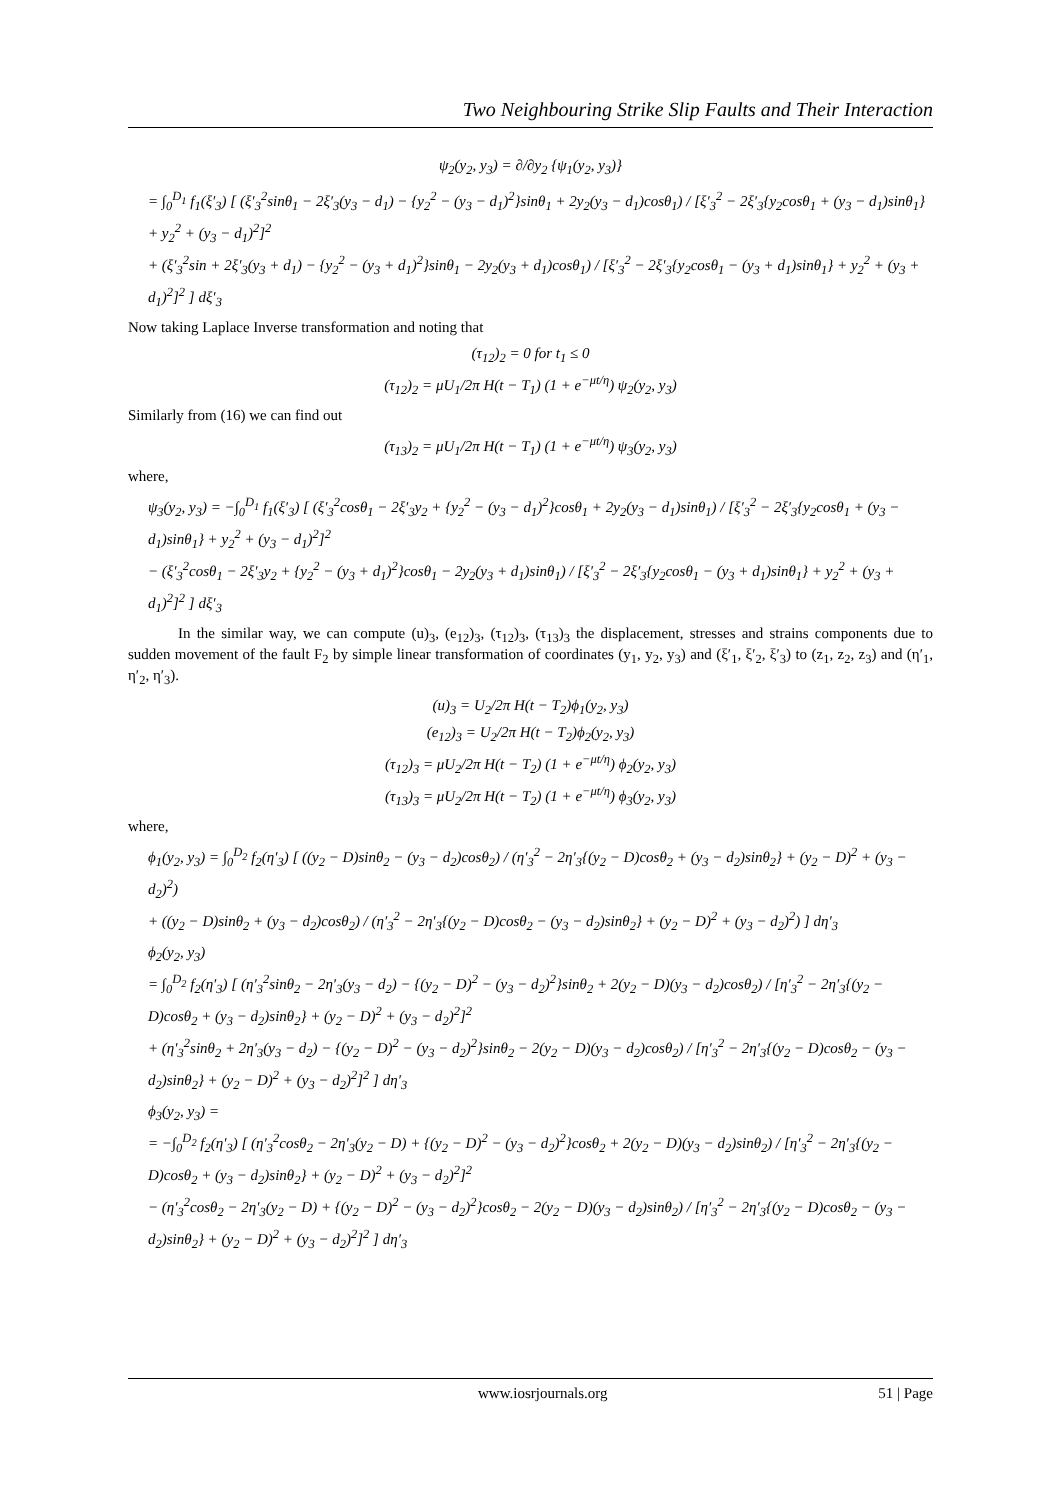Two Neighbouring Strike Slip Faults and Their Interaction
ψ<sub>2</sub>(y<sub>2</sub>, y<sub>3</sub>) = ∂/∂y<sub>2</sub> {ψ<sub>1</sub>(y<sub>2</sub>, y<sub>3</sub>)}
= ∫<sub>0</sub><sup>D<sub>1</sub></sup> f<sub>1</sub>(ξ′<sub>3</sub>) [ (ξ′<sub>3</sub><sup>2</sup>sinθ<sub>1</sub> − 2ξ′<sub>3</sub>(y<sub>3</sub> − d<sub>1</sub>) − {y<sub>2</sub><sup>2</sup> − (y<sub>3</sub> − d<sub>1</sub>)<sup>2</sup>}sinθ<sub>1</sub> + 2y<sub>2</sub>(y<sub>3</sub> − d<sub>1</sub>)cosθ<sub>1</sub>) / [ξ′<sub>3</sub><sup>2</sup> − 2ξ′<sub>3</sub>{y<sub>2</sub>cosθ<sub>1</sub> + (y<sub>3</sub> − d<sub>1</sub>)sinθ<sub>1</sub>} + y<sub>2</sub><sup>2</sup> + (y<sub>3</sub> − d<sub>1</sub>)<sup>2</sup>]<sup>2</sup>
+ (ξ′<sub>3</sub><sup>2</sup>sin + 2ξ′<sub>3</sub>(y<sub>3</sub> + d<sub>1</sub>) − {y<sub>2</sub><sup>2</sup> − (y<sub>3</sub> + d<sub>1</sub>)<sup>2</sup>}sinθ<sub>1</sub> − 2y<sub>2</sub>(y<sub>3</sub> + d<sub>1</sub>)cosθ<sub>1</sub>) / [ξ′<sub>3</sub><sup>2</sup> − 2ξ′<sub>3</sub>{y<sub>2</sub>cosθ<sub>1</sub> − (y<sub>3</sub> + d<sub>1</sub>)sinθ<sub>1</sub>} + y<sub>2</sub><sup>2</sup> + (y<sub>3</sub> + d<sub>1</sub>)<sup>2</sup>]<sup>2</sup> ] dξ′<sub>3</sub>
Now taking Laplace Inverse transformation and noting that
(τ<sub>12</sub>)<sub>2</sub> = 0 for t<sub>1</sub> ≤ 0
(τ<sub>12</sub>)<sub>2</sub> = μU<sub>1</sub>/2π H(t − T<sub>1</sub>) (1 + e<sup>−μt/η</sup>) ψ<sub>2</sub>(y<sub>2</sub>, y<sub>3</sub>)
Similarly from (16) we can find out
(τ<sub>13</sub>)<sub>2</sub> = μU<sub>1</sub>/2π H(t − T<sub>1</sub>) (1 + e<sup>−μt/η</sup>) ψ<sub>3</sub>(y<sub>2</sub>, y<sub>3</sub>)
where,
ψ<sub>3</sub>(y<sub>2</sub>, y<sub>3</sub>) = −∫<sub>0</sub><sup>D<sub>1</sub></sup> f<sub>1</sub>(ξ′<sub>3</sub>) [ (ξ′<sub>3</sub><sup>2</sup>cosθ<sub>1</sub> − 2ξ′<sub>3</sub>y<sub>2</sub> + {y<sub>2</sub><sup>2</sup> − (y<sub>3</sub> − d<sub>1</sub>)<sup>2</sup>}cosθ<sub>1</sub> + 2y<sub>2</sub>(y<sub>3</sub> − d<sub>1</sub>)sinθ<sub>1</sub>) / [ξ′<sub>3</sub><sup>2</sup> − 2ξ′<sub>3</sub>{y<sub>2</sub>cosθ<sub>1</sub> + (y<sub>3</sub> − d<sub>1</sub>)sinθ<sub>1</sub>} + y<sub>2</sub><sup>2</sup> + (y<sub>3</sub> − d<sub>1</sub>)<sup>2</sup>]<sup>2</sup>
− (ξ′<sub>3</sub><sup>2</sup>cosθ<sub>1</sub> − 2ξ′<sub>3</sub>y<sub>2</sub> + {y<sub>2</sub><sup>2</sup> − (y<sub>3</sub> + d<sub>1</sub>)<sup>2</sup>}cosθ<sub>1</sub> − 2y<sub>2</sub>(y<sub>3</sub> + d<sub>1</sub>)sinθ<sub>1</sub>) / [ξ′<sub>3</sub><sup>2</sup> − 2ξ′<sub>3</sub>{y<sub>2</sub>cosθ<sub>1</sub> − (y<sub>3</sub> + d<sub>1</sub>)sinθ<sub>1</sub>} + y<sub>2</sub><sup>2</sup> + (y<sub>3</sub> + d<sub>1</sub>)<sup>2</sup>]<sup>2</sup> ] dξ′<sub>3</sub>
In the similar way, we can compute (u)<sub>3</sub>, (e<sub>12</sub>)<sub>3</sub>, (τ<sub>12</sub>)<sub>3</sub>, (τ<sub>13</sub>)<sub>3</sub> the displacement, stresses and strains components due to sudden movement of the fault F<sub>2</sub> by simple linear transformation of coordinates (y<sub>1</sub>, y<sub>2</sub>, y<sub>3</sub>) and (ξ′<sub>1</sub>, ξ′<sub>2</sub>, ξ′<sub>3</sub>) to (z<sub>1</sub>, z<sub>2</sub>, z<sub>3</sub>) and (η′<sub>1</sub>, η′<sub>2</sub>, η′<sub>3</sub>).
(u)<sub>3</sub> = U<sub>2</sub>/2π H(t − T<sub>2</sub>)ϕ<sub>1</sub>(y<sub>2</sub>, y<sub>3</sub>)
(e<sub>12</sub>)<sub>3</sub> = U<sub>2</sub>/2π H(t − T<sub>2</sub>)ϕ<sub>2</sub>(y<sub>2</sub>, y<sub>3</sub>)
(τ<sub>12</sub>)<sub>3</sub> = μU<sub>2</sub>/2π H(t − T<sub>2</sub>) (1 + e<sup>−μt/η</sup>) ϕ<sub>2</sub>(y<sub>2</sub>, y<sub>3</sub>)
(τ<sub>13</sub>)<sub>3</sub> = μU<sub>2</sub>/2π H(t − T<sub>2</sub>) (1 + e<sup>−μt/η</sup>) ϕ<sub>3</sub>(y<sub>2</sub>, y<sub>3</sub>)
where,
ϕ<sub>1</sub>(y<sub>2</sub>, y<sub>3</sub>) = ∫<sub>0</sub><sup>D<sub>2</sub></sup> f<sub>2</sub>(η′<sub>3</sub>) [ ((y<sub>2</sub> − D)sinθ<sub>2</sub> − (y<sub>3</sub> − d<sub>2</sub>)cosθ<sub>2</sub>) / (η′<sub>3</sub><sup>2</sup> − 2η′<sub>3</sub>{(y<sub>2</sub> − D)cosθ<sub>2</sub> + (y<sub>3</sub> − d<sub>2</sub>)sinθ<sub>2</sub>} + (y<sub>2</sub> − D)<sup>2</sup> + (y<sub>3</sub> − d<sub>2</sub>)<sup>2</sup>)
+ ((y<sub>2</sub> − D)sinθ<sub>2</sub> + (y<sub>3</sub> − d<sub>2</sub>)cosθ<sub>2</sub>) / (η′<sub>3</sub><sup>2</sup> − 2η′<sub>3</sub>{(y<sub>2</sub> − D)cosθ<sub>2</sub> − (y<sub>3</sub> − d<sub>2</sub>)sinθ<sub>2</sub>} + (y<sub>2</sub> − D)<sup>2</sup> + (y<sub>3</sub> − d<sub>2</sub>)<sup>2</sup>) ] dη′<sub>3</sub>
ϕ<sub>2</sub>(y<sub>2</sub>, y<sub>3</sub>)
= ∫<sub>0</sub><sup>D<sub>2</sub></sup> f<sub>2</sub>(η′<sub>3</sub>) [ (η′<sub>3</sub><sup>2</sup>sinθ<sub>2</sub> − 2η′<sub>3</sub>(y<sub>3</sub> − d<sub>2</sub>) − {(y<sub>2</sub> − D)<sup>2</sup> − (y<sub>3</sub> − d<sub>2</sub>)<sup>2</sup>}sinθ<sub>2</sub> + 2(y<sub>2</sub> − D)(y<sub>3</sub> − d<sub>2</sub>)cosθ<sub>2</sub>) / [η′<sub>3</sub><sup>2</sup> − 2η′<sub>3</sub>{(y<sub>2</sub> − D)cosθ<sub>2</sub> + (y<sub>3</sub> − d<sub>2</sub>)sinθ<sub>2</sub>} + (y<sub>2</sub> − D)<sup>2</sup> + (y<sub>3</sub> − d<sub>2</sub>)<sup>2</sup>]<sup>2</sup>
+ (η′<sub>3</sub><sup>2</sup>sinθ<sub>2</sub> + 2η′<sub>3</sub>(y<sub>3</sub> − d<sub>2</sub>) − {(y<sub>2</sub> − D)<sup>2</sup> − (y<sub>3</sub> − d<sub>2</sub>)<sup>2</sup>}sinθ<sub>2</sub> − 2(y<sub>2</sub> − D)(y<sub>3</sub> − d<sub>2</sub>)cosθ<sub>2</sub>) / [η′<sub>3</sub><sup>2</sup> − 2η′<sub>3</sub>{(y<sub>2</sub> − D)cosθ<sub>2</sub> − (y<sub>3</sub> − d<sub>2</sub>)sinθ<sub>2</sub>} + (y<sub>2</sub> − D)<sup>2</sup> + (y<sub>3</sub> − d<sub>2</sub>)<sup>2</sup>]<sup>2</sup> ] dη′<sub>3</sub>
ϕ<sub>3</sub>(y<sub>2</sub>, y<sub>3</sub>) =
= −∫<sub>0</sub><sup>D<sub>2</sub></sup> f<sub>2</sub>(η′<sub>3</sub>) [ (η′<sub>3</sub><sup>2</sup>cosθ<sub>2</sub> − 2η′<sub>3</sub>(y<sub>2</sub> − D) + {(y<sub>2</sub> − D)<sup>2</sup> − (y<sub>3</sub> − d<sub>2</sub>)<sup>2</sup>}cosθ<sub>2</sub> + 2(y<sub>2</sub> − D)(y<sub>3</sub> − d<sub>2</sub>)sinθ<sub>2</sub>) / [η′<sub>3</sub><sup>2</sup> − 2η′<sub>3</sub>{(y<sub>2</sub> − D)cosθ<sub>2</sub> + (y<sub>3</sub> − d<sub>2</sub>)sinθ<sub>2</sub>} + (y<sub>2</sub> − D)<sup>2</sup> + (y<sub>3</sub> − d<sub>2</sub>)<sup>2</sup>]<sup>2</sup>
− (η′<sub>3</sub><sup>2</sup>cosθ<sub>2</sub> − 2η′<sub>3</sub>(y<sub>2</sub> − D) + {(y<sub>2</sub> − D)<sup>2</sup> − (y<sub>3</sub> − d<sub>2</sub>)<sup>2</sup>}cosθ<sub>2</sub> − 2(y<sub>2</sub> − D)(y<sub>3</sub> − d<sub>2</sub>)sinθ<sub>2</sub>) / [η′<sub>3</sub><sup>2</sup> − 2η′<sub>3</sub>{(y<sub>2</sub> − D)cosθ<sub>2</sub> − (y<sub>3</sub> − d<sub>2</sub>)sinθ<sub>2</sub>} + (y<sub>2</sub> − D)<sup>2</sup> + (y<sub>3</sub> − d<sub>2</sub>)<sup>2</sup>]<sup>2</sup> ] dη′<sub>3</sub>
www.iosrjournals.org 51 | Page